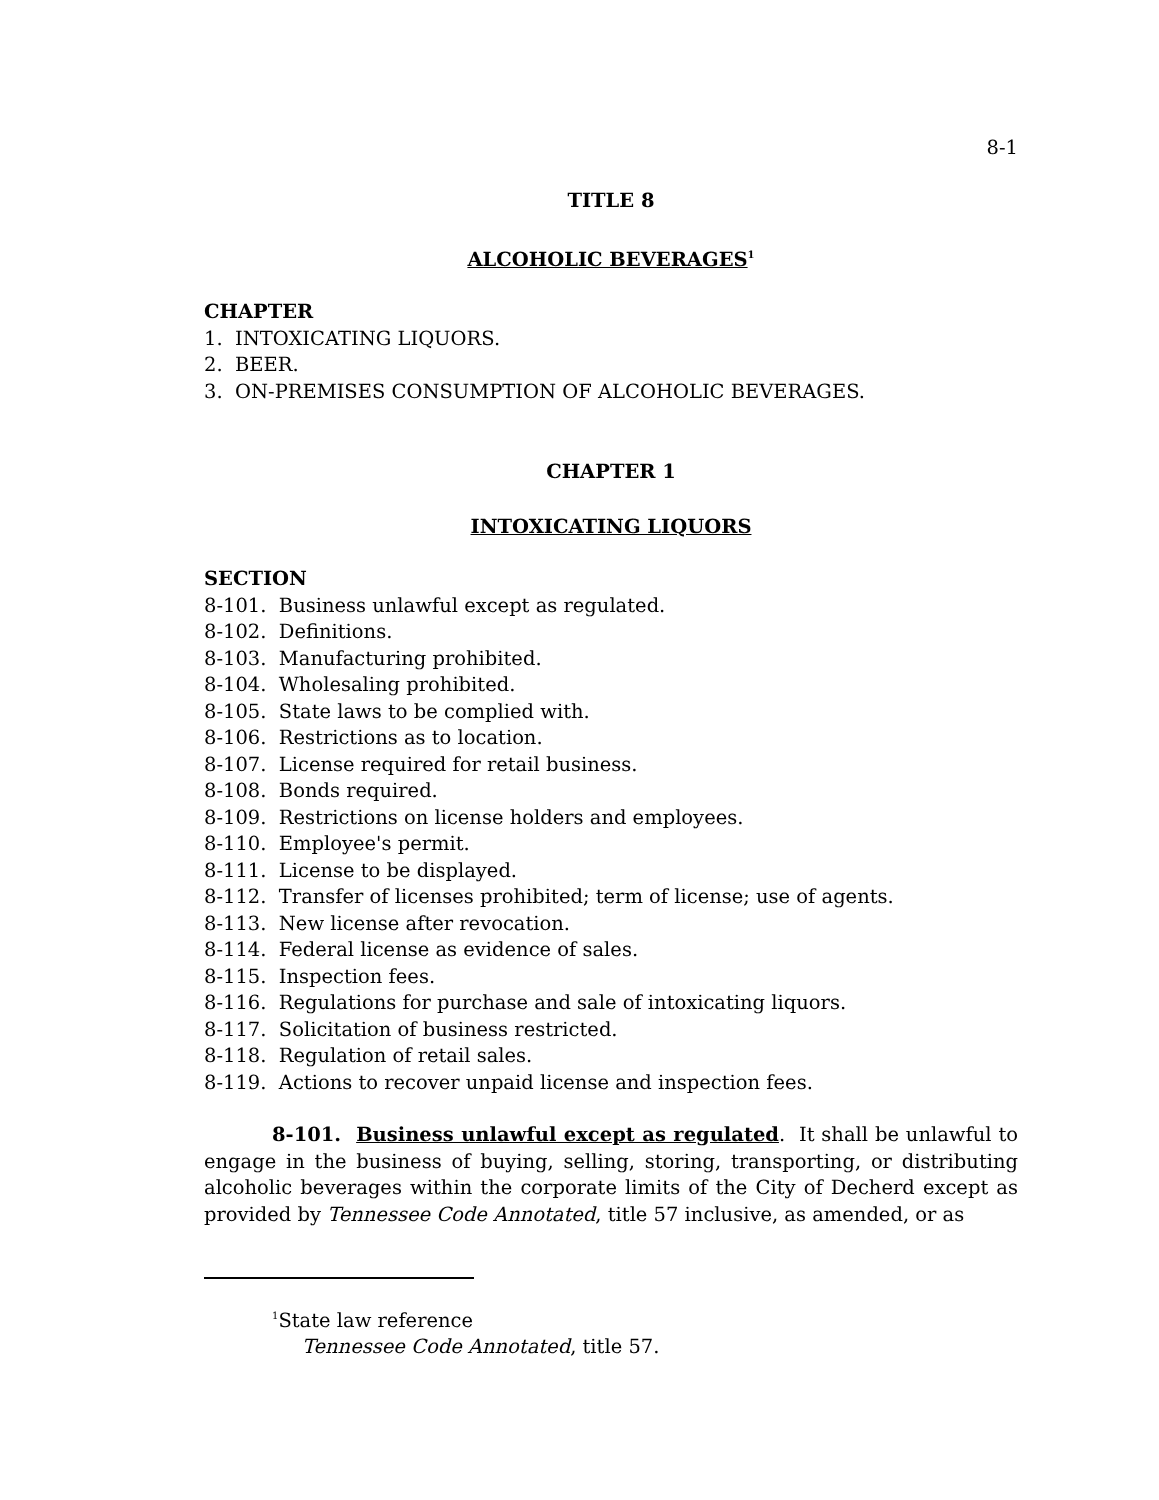8-1
TITLE 8
ALCOHOLIC BEVERAGES<sup>1</sup>
CHAPTER
1. INTOXICATING LIQUORS.
2. BEER.
3. ON-PREMISES CONSUMPTION OF ALCOHOLIC BEVERAGES.
CHAPTER 1
INTOXICATING LIQUORS
SECTION
8-101. Business unlawful except as regulated.
8-102. Definitions.
8-103. Manufacturing prohibited.
8-104. Wholesaling prohibited.
8-105. State laws to be complied with.
8-106. Restrictions as to location.
8-107. License required for retail business.
8-108. Bonds required.
8-109. Restrictions on license holders and employees.
8-110. Employee's permit.
8-111. License to be displayed.
8-112. Transfer of licenses prohibited; term of license; use of agents.
8-113. New license after revocation.
8-114. Federal license as evidence of sales.
8-115. Inspection fees.
8-116. Regulations for purchase and sale of intoxicating liquors.
8-117. Solicitation of business restricted.
8-118. Regulation of retail sales.
8-119. Actions to recover unpaid license and inspection fees.
8-101. Business unlawful except as regulated. It shall be unlawful to engage in the business of buying, selling, storing, transporting, or distributing alcoholic beverages within the corporate limits of the City of Decherd except as provided by Tennessee Code Annotated, title 57 inclusive, as amended, or as
<sup>1</sup> State law reference
Tennessee Code Annotated, title 57.